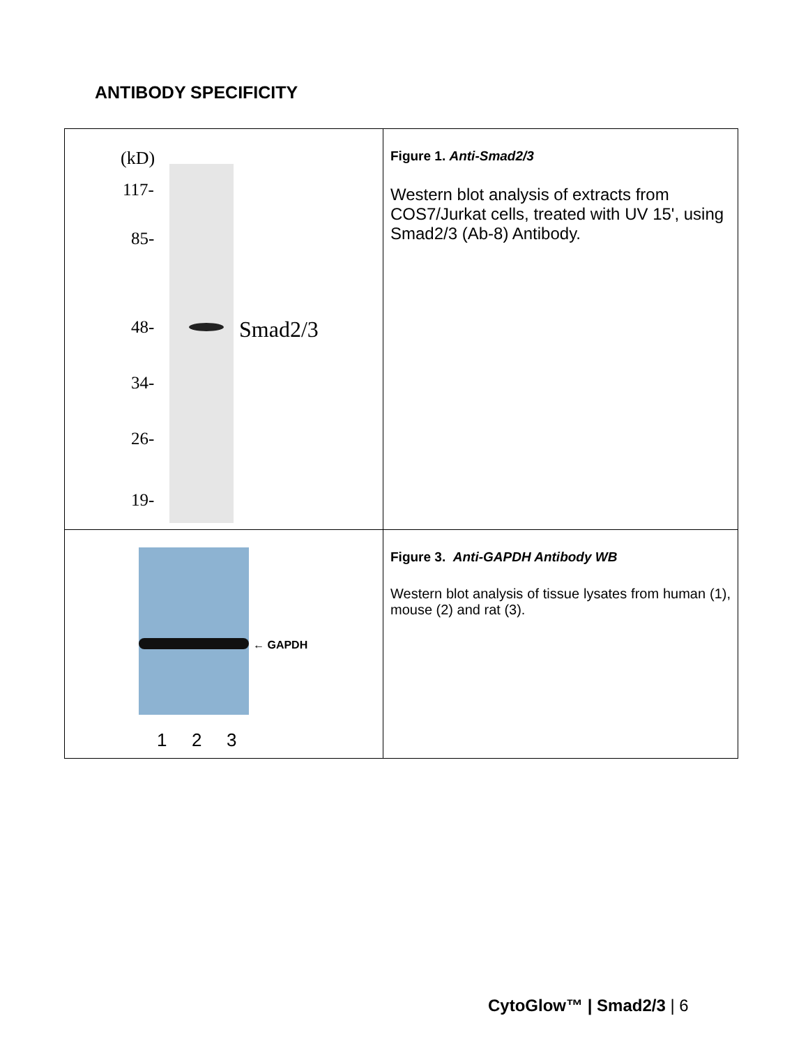ANTIBODY SPECIFICITY
| (kD) 117- 85- 48- 34- 26- 19- Smad2/3 | Figure 1. Anti-Smad2/3 Western blot analysis of extracts from COS7/Jurkat cells, treated with UV 15', using Smad2/3 (Ab-8) Antibody. |
| ← GAPDH 1 2 3 | Figure 3. Anti-GAPDH Antibody WB Western blot analysis of tissue lysates from human (1), mouse (2) and rat (3). |
CytoGlow™ | Smad2/3 | 6